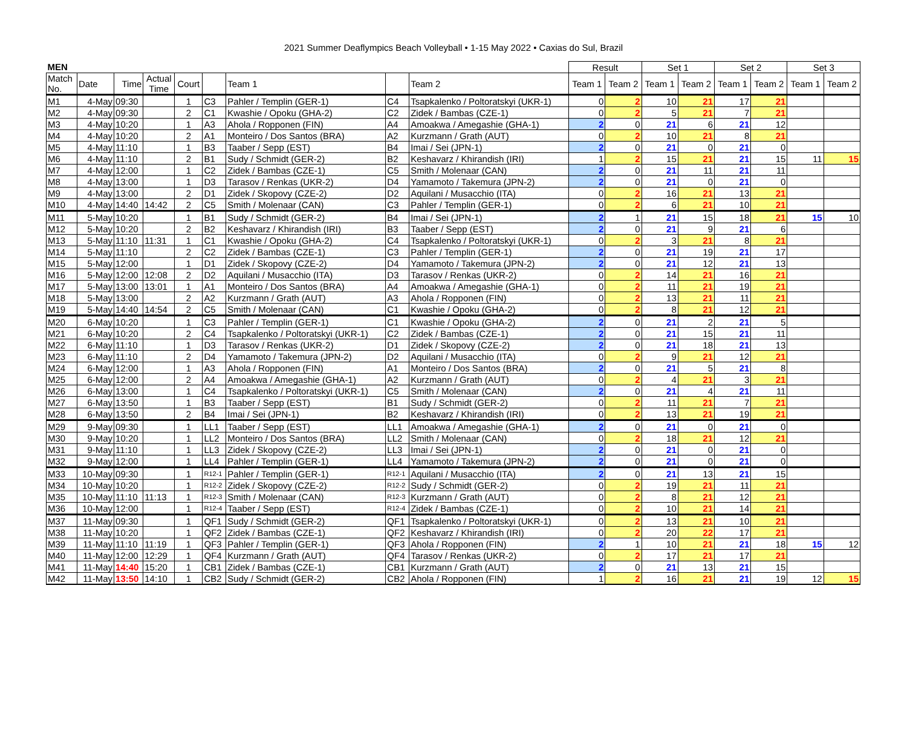2021 Summer Deaflympics Beach Volleyball • 1-15 May 2022 • Caxias do Sul, Brazil
| MEN | | | | | | | | | Result | | Set 1 | | Set 2 | | Set 3 | |
| --- | --- | --- | --- | --- | --- | --- | --- | --- | --- | --- | --- | --- | --- | --- | --- | --- |
| Match No. | Date | Time | Actual Time | Court | | Team 1 | | Team 2 | Team 1 | Team 2 | Team 1 | Team 2 | Team 1 | Team 2 | Team 1 | Team 2 |
| M1 | 4-May | 09:30 | | 1 | C3 | Pahler / Templin (GER-1) | C4 | Tsapkalenko / Poltoratskyi (UKR-1) | 0 | 2 | 10 | 21 | 17 | 21 | | |
| M2 | 4-May | 09:30 | | 2 | C1 | Kwashie / Opoku (GHA-2) | C2 | Zidek / Bambas (CZE-1) | 0 | 2 | 5 | 21 | 7 | 21 | | |
| M3 | 4-May | 10:20 | | 1 | A3 | Ahola / Ropponen (FIN) | A4 | Amoakwa / Amegashie (GHA-1) | 2 | 0 | 21 | 6 | 21 | 12 | | |
| M4 | 4-May | 10:20 | | 2 | A1 | Monteiro / Dos Santos (BRA) | A2 | Kurzmann / Grath (AUT) | 0 | 2 | 10 | 21 | 8 | 21 | | |
| M5 | 4-May | 11:10 | | 1 | B3 | Taaber / Sepp (EST) | B4 | Imai / Sei (JPN-1) | 2 | 0 | 21 | 0 | 21 | 0 | | |
| M6 | 4-May | 11:10 | | 2 | B1 | Sudy / Schmidt (GER-2) | B2 | Keshavarz / Khirandish (IRI) | 1 | 2 | 15 | 21 | 21 | 15 | 11 | 15 |
| M7 | 4-May | 12:00 | | 1 | C2 | Zidek / Bambas (CZE-1) | C5 | Smith / Molenaar (CAN) | 2 | 0 | 21 | 11 | 21 | 11 | | |
| M8 | 4-May | 13:00 | | 1 | D3 | Tarasov / Renkas (UKR-2) | D4 | Yamamoto / Takemura (JPN-2) | 2 | 0 | 21 | 0 | 21 | 0 | | |
| M9 | 4-May | 13:00 | | 2 | D1 | Zidek / Skopovy (CZE-2) | D2 | Aquilani / Musacchio (ITA) | 0 | 2 | 16 | 21 | 13 | 21 | | |
| M10 | 4-May | 14:40 | 14:42 | 2 | C5 | Smith / Molenaar (CAN) | C3 | Pahler / Templin (GER-1) | 0 | 2 | 6 | 21 | 10 | 21 | | |
| M11 | 5-May | 10:20 | | 1 | B1 | Sudy / Schmidt (GER-2) | B4 | Imai / Sei (JPN-1) | 2 | 1 | 21 | 15 | 18 | 21 | 15 | 10 |
| M12 | 5-May | 10:20 | | 2 | B2 | Keshavarz / Khirandish (IRI) | B3 | Taaber / Sepp (EST) | 2 | 0 | 21 | 9 | 21 | 6 | | |
| M13 | 5-May | 11:10 | 11:31 | 1 | C1 | Kwashie / Opoku (GHA-2) | C4 | Tsapkalenko / Poltoratskyi (UKR-1) | 0 | 2 | 3 | 21 | 8 | 21 | | |
| M14 | 5-May | 11:10 | | 2 | C2 | Zidek / Bambas (CZE-1) | C3 | Pahler / Templin (GER-1) | 2 | 0 | 21 | 19 | 21 | 17 | | |
| M15 | 5-May | 12:00 | | 1 | D1 | Zidek / Skopovy (CZE-2) | D4 | Yamamoto / Takemura (JPN-2) | 2 | 0 | 21 | 12 | 21 | 13 | | |
| M16 | 5-May | 12:00 | 12:08 | 2 | D2 | Aquilani / Musacchio (ITA) | D3 | Tarasov / Renkas (UKR-2) | 0 | 2 | 14 | 21 | 16 | 21 | | |
| M17 | 5-May | 13:00 | 13:01 | 1 | A1 | Monteiro / Dos Santos (BRA) | A4 | Amoakwa / Amegashie (GHA-1) | 0 | 2 | 11 | 21 | 19 | 21 | | |
| M18 | 5-May | 13:00 | | 2 | A2 | Kurzmann / Grath (AUT) | A3 | Ahola / Ropponen (FIN) | 0 | 2 | 13 | 21 | 11 | 21 | | |
| M19 | 5-May | 14:40 | 14:54 | 2 | C5 | Smith / Molenaar (CAN) | C1 | Kwashie / Opoku (GHA-2) | 0 | 2 | 8 | 21 | 12 | 21 | | |
| M20 | 6-May | 10:20 | | 1 | C3 | Pahler / Templin (GER-1) | C1 | Kwashie / Opoku (GHA-2) | 2 | 0 | 21 | 2 | 21 | 5 | | |
| M21 | 6-May | 10:20 | | 2 | C4 | Tsapkalenko / Poltoratskyi (UKR-1) | C2 | Zidek / Bambas (CZE-1) | 2 | 0 | 21 | 15 | 21 | 11 | | |
| M22 | 6-May | 11:10 | | 1 | D3 | Tarasov / Renkas (UKR-2) | D1 | Zidek / Skopovy (CZE-2) | 2 | 0 | 21 | 18 | 21 | 13 | | |
| M23 | 6-May | 11:10 | | 2 | D4 | Yamamoto / Takemura (JPN-2) | D2 | Aquilani / Musacchio (ITA) | 0 | 2 | 9 | 21 | 12 | 21 | | |
| M24 | 6-May | 12:00 | | 1 | A3 | Ahola / Ropponen (FIN) | A1 | Monteiro / Dos Santos (BRA) | 2 | 0 | 21 | 5 | 21 | 8 | | |
| M25 | 6-May | 12:00 | | 2 | A4 | Amoakwa / Amegashie (GHA-1) | A2 | Kurzmann / Grath (AUT) | 0 | 2 | 4 | 21 | 3 | 21 | | |
| M26 | 6-May | 13:00 | | 1 | C4 | Tsapkalenko / Poltoratskyi (UKR-1) | C5 | Smith / Molenaar (CAN) | 2 | 0 | 21 | 4 | 21 | 11 | | |
| M27 | 6-May | 13:50 | | 1 | B3 | Taaber / Sepp (EST) | B1 | Sudy / Schmidt (GER-2) | 0 | 2 | 11 | 21 | 7 | 21 | | |
| M28 | 6-May | 13:50 | | 2 | B4 | Imai / Sei (JPN-1) | B2 | Keshavarz / Khirandish (IRI) | 0 | 2 | 13 | 21 | 19 | 21 | | |
| M29 | 9-May | 09:30 | | 1 | LL1 | Taaber / Sepp (EST) | LL1 | Amoakwa / Amegashie (GHA-1) | 2 | 0 | 21 | 0 | 21 | 0 | | |
| M30 | 9-May | 10:20 | | 1 | LL2 | Monteiro / Dos Santos (BRA) | LL2 | Smith / Molenaar (CAN) | 0 | 2 | 18 | 21 | 12 | 21 | | |
| M31 | 9-May | 11:10 | | 1 | LL3 | Zidek / Skopovy (CZE-2) | LL3 | Imai / Sei (JPN-1) | 2 | 0 | 21 | 0 | 21 | 0 | | |
| M32 | 9-May | 12:00 | | 1 | LL4 | Pahler / Templin (GER-1) | LL4 | Yamamoto / Takemura (JPN-2) | 2 | 0 | 21 | 0 | 21 | 0 | | |
| M33 | 10-May | 09:30 | | 1 | R12-1 | Pahler / Templin (GER-1) | R12-1 | Aquilani / Musacchio (ITA) | 2 | 0 | 21 | 13 | 21 | 15 | | |
| M34 | 10-May | 10:20 | | 1 | R12-2 | Zidek / Skopovy (CZE-2) | R12-2 | Sudy / Schmidt (GER-2) | 0 | 2 | 19 | 21 | 11 | 21 | | |
| M35 | 10-May | 11:10 | 11:13 | 1 | R12-3 | Smith / Molenaar (CAN) | R12-3 | Kurzmann / Grath (AUT) | 0 | 2 | 8 | 21 | 12 | 21 | | |
| M36 | 10-May | 12:00 | | 1 | R12-4 | Taaber / Sepp (EST) | R12-4 | Zidek / Bambas (CZE-1) | 0 | 2 | 10 | 21 | 14 | 21 | | |
| M37 | 11-May | 09:30 | | 1 | QF1 | Sudy / Schmidt (GER-2) | QF1 | Tsapkalenko / Poltoratskyi (UKR-1) | 0 | 2 | 13 | 21 | 10 | 21 | | |
| M38 | 11-May | 10:20 | | 1 | QF2 | Zidek / Bambas (CZE-1) | QF2 | Keshavarz / Khirandish (IRI) | 0 | 2 | 20 | 22 | 17 | 21 | | |
| M39 | 11-May | 11:10 | 11:19 | 1 | QF3 | Pahler / Templin (GER-1) | QF3 | Ahola / Ropponen (FIN) | 2 | 1 | 10 | 21 | 21 | 18 | 15 | 12 |
| M40 | 11-May | 12:00 | 12:29 | 1 | QF4 | Kurzmann / Grath (AUT) | QF4 | Tarasov / Renkas (UKR-2) | 0 | 2 | 17 | 21 | 17 | 21 | | |
| M41 | 11-May | 14:40 | 15:20 | 1 | CB1 | Zidek / Bambas (CZE-1) | CB1 | Kurzmann / Grath (AUT) | 2 | 0 | 21 | 13 | 21 | 15 | | |
| M42 | 11-May | 13:50 | 14:10 | 1 | CB2 | Sudy / Schmidt (GER-2) | CB2 | Ahola / Ropponen (FIN) | 1 | 2 | 16 | 21 | 21 | 19 | 12 | 15 |